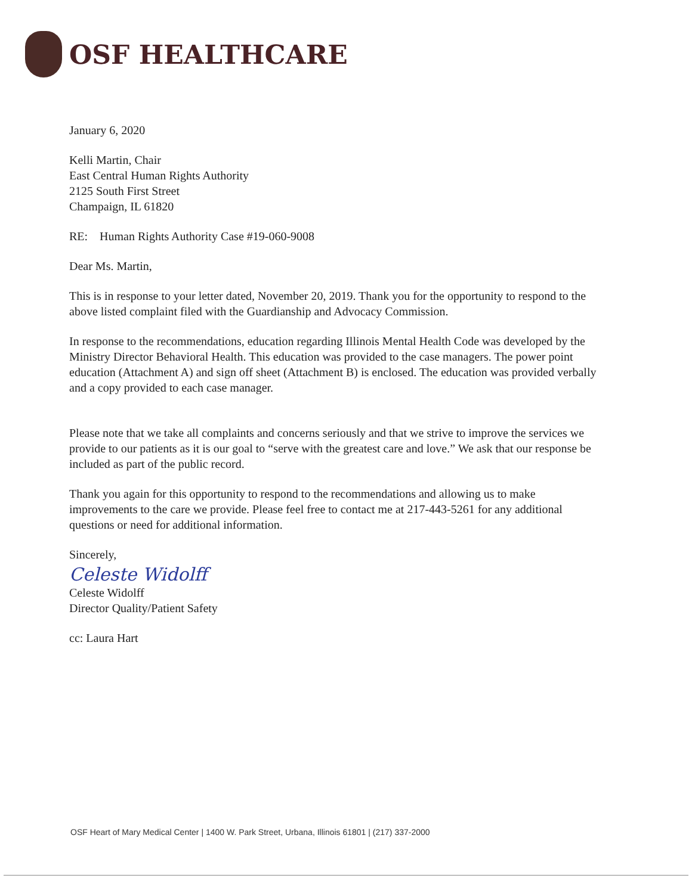OSF HEALTHCARE
January 6, 2020
Kelli Martin, Chair
East Central Human Rights Authority
2125 South First Street
Champaign, IL 61820
RE: Human Rights Authority Case #19-060-9008
Dear Ms. Martin,
This is in response to your letter dated, November 20, 2019. Thank you for the opportunity to respond to the above listed complaint filed with the Guardianship and Advocacy Commission.
In response to the recommendations, education regarding Illinois Mental Health Code was developed by the Ministry Director Behavioral Health. This education was provided to the case managers. The power point education (Attachment A) and sign off sheet (Attachment B) is enclosed. The education was provided verbally and a copy provided to each case manager.
Please note that we take all complaints and concerns seriously and that we strive to improve the services we provide to our patients as it is our goal to “serve with the greatest care and love.” We ask that our response be included as part of the public record.
Thank you again for this opportunity to respond to the recommendations and allowing us to make improvements to the care we provide. Please feel free to contact me at 217-443-5261 for any additional questions or need for additional information.
Sincerely,
Celeste Widolff
Celeste Widolff
Director Quality/Patient Safety
cc: Laura Hart
OSF Heart of Mary Medical Center | 1400 W. Park Street, Urbana, Illinois 61801 | (217) 337-2000